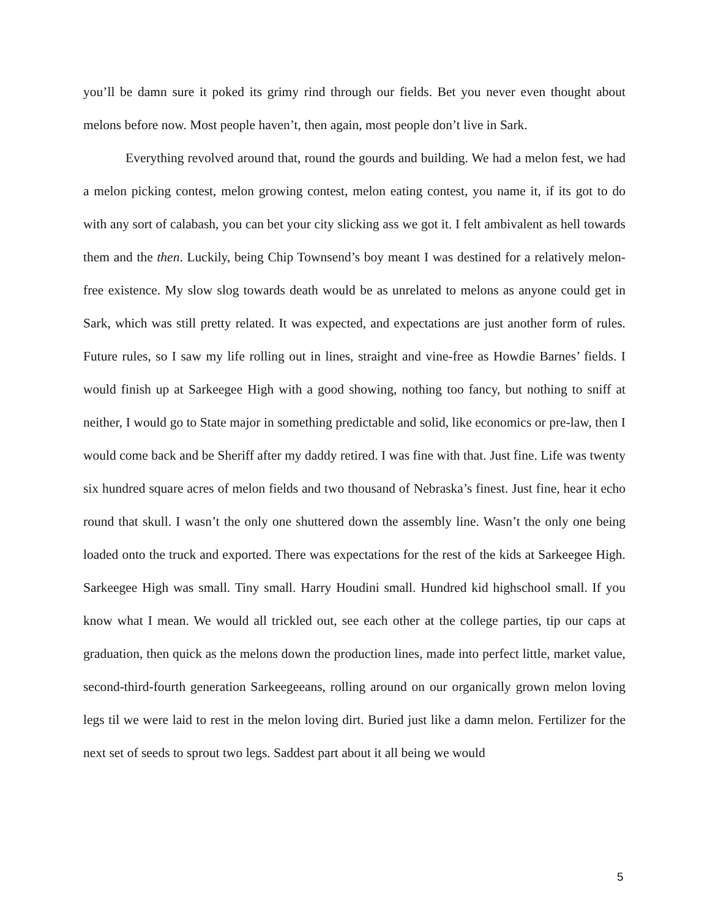you’ll be damn sure it poked its grimy rind through our fields. Bet you never even thought about melons before now. Most people haven’t, then again, most people don’t live in Sark.
Everything revolved around that, round the gourds and building. We had a melon fest, we had a melon picking contest, melon growing contest, melon eating contest, you name it, if its got to do with any sort of calabash, you can bet your city slicking ass we got it. I felt ambivalent as hell towards them and the then. Luckily, being Chip Townsend’s boy meant I was destined for a relatively melon-free existence. My slow slog towards death would be as unrelated to melons as anyone could get in Sark, which was still pretty related. It was expected, and expectations are just another form of rules. Future rules, so I saw my life rolling out in lines, straight and vine-free as Howdie Barnes’ fields. I would finish up at Sarkeegee High with a good showing, nothing too fancy, but nothing to sniff at neither, I would go to State major in something predictable and solid, like economics or pre-law, then I would come back and be Sheriff after my daddy retired. I was fine with that. Just fine. Life was twenty six hundred square acres of melon fields and two thousand of Nebraska’s finest. Just fine, hear it echo round that skull. I wasn’t the only one shuttered down the assembly line. Wasn’t the only one being loaded onto the truck and exported. There was expectations for the rest of the kids at Sarkeegee High. Sarkeegee High was small. Tiny small. Harry Houdini small. Hundred kid highschool small. If you know what I mean. We would all trickled out, see each other at the college parties, tip our caps at graduation, then quick as the melons down the production lines, made into perfect little, market value, second-third-fourth generation Sarkeegeeans, rolling around on our organically grown melon loving legs til we were laid to rest in the melon loving dirt. Buried just like a damn melon. Fertilizer for the next set of seeds to sprout two legs. Saddest part about it all being we would
5